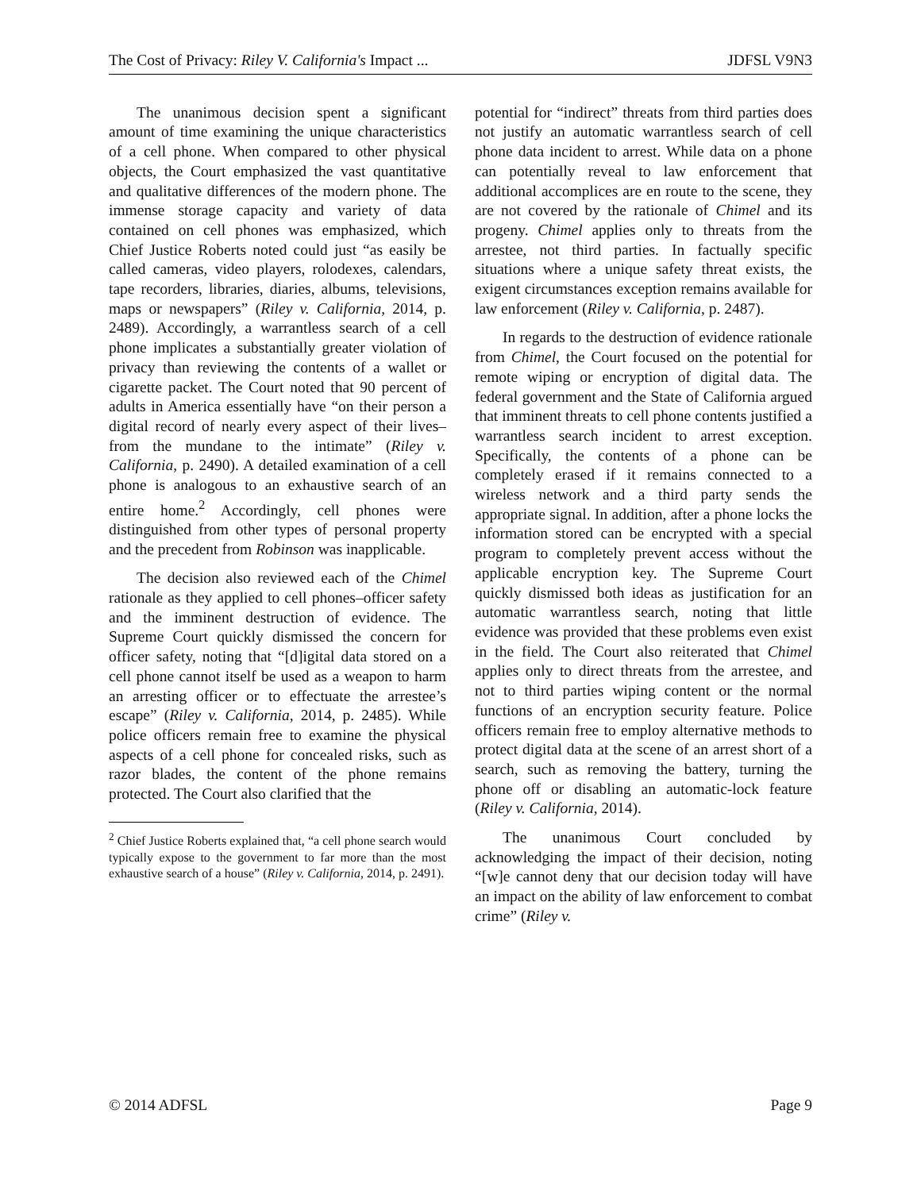The Cost of Privacy: Riley V. California's Impact ... JDFSL V9N3
The unanimous decision spent a significant amount of time examining the unique characteristics of a cell phone. When compared to other physical objects, the Court emphasized the vast quantitative and qualitative differences of the modern phone. The immense storage capacity and variety of data contained on cell phones was emphasized, which Chief Justice Roberts noted could just “as easily be called cameras, video players, rolodexes, calendars, tape recorders, libraries, diaries, albums, televisions, maps or newspapers” (Riley v. California, 2014, p. 2489). Accordingly, a warrantless search of a cell phone implicates a substantially greater violation of privacy than reviewing the contents of a wallet or cigarette packet. The Court noted that 90 percent of adults in America essentially have “on their person a digital record of nearly every aspect of their lives–from the mundane to the intimate” (Riley v. California, p. 2490). A detailed examination of a cell phone is analogous to an exhaustive search of an entire home.<sup>2</sup> Accordingly, cell phones were distinguished from other types of personal property and the precedent from Robinson was inapplicable.
The decision also reviewed each of the Chimel rationale as they applied to cell phones–officer safety and the imminent destruction of evidence. The Supreme Court quickly dismissed the concern for officer safety, noting that “[d]igital data stored on a cell phone cannot itself be used as a weapon to harm an arresting officer or to effectuate the arrestee’s escape” (Riley v. California, 2014, p. 2485). While police officers remain free to examine the physical aspects of a cell phone for concealed risks, such as razor blades, the content of the phone remains protected. The Court also clarified that the
<sup>2</sup> Chief Justice Roberts explained that, “a cell phone search would typically expose to the government to far more than the most exhaustive search of a house” (Riley v. California, 2014, p. 2491).
potential for “indirect” threats from third parties does not justify an automatic warrantless search of cell phone data incident to arrest. While data on a phone can potentially reveal to law enforcement that additional accomplices are en route to the scene, they are not covered by the rationale of Chimel and its progeny. Chimel applies only to threats from the arrestee, not third parties. In factually specific situations where a unique safety threat exists, the exigent circumstances exception remains available for law enforcement (Riley v. California, p. 2487).
In regards to the destruction of evidence rationale from Chimel, the Court focused on the potential for remote wiping or encryption of digital data. The federal government and the State of California argued that imminent threats to cell phone contents justified a warrantless search incident to arrest exception. Specifically, the contents of a phone can be completely erased if it remains connected to a wireless network and a third party sends the appropriate signal. In addition, after a phone locks the information stored can be encrypted with a special program to completely prevent access without the applicable encryption key. The Supreme Court quickly dismissed both ideas as justification for an automatic warrantless search, noting that little evidence was provided that these problems even exist in the field. The Court also reiterated that Chimel applies only to direct threats from the arrestee, and not to third parties wiping content or the normal functions of an encryption security feature. Police officers remain free to employ alternative methods to protect digital data at the scene of an arrest short of a search, such as removing the battery, turning the phone off or disabling an automatic-lock feature (Riley v. California, 2014).
The unanimous Court concluded by acknowledging the impact of their decision, noting “[w]e cannot deny that our decision today will have an impact on the ability of law enforcement to combat crime” (Riley v.
© 2014 ADFSL Page 9